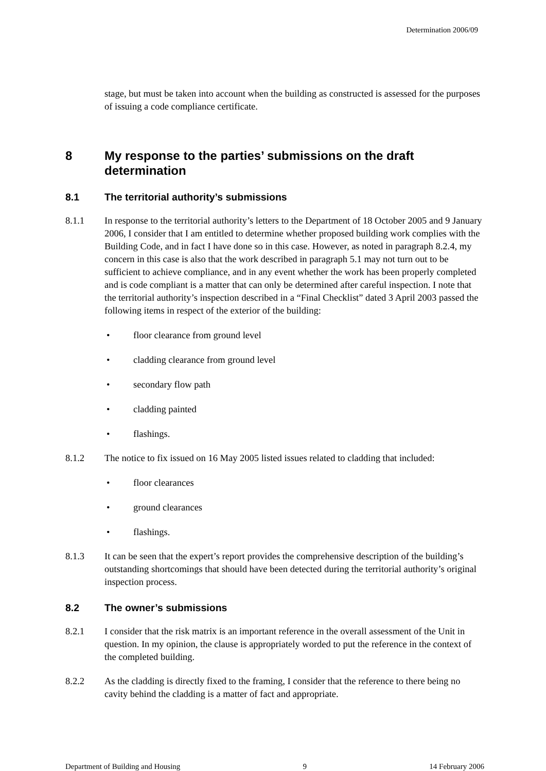Determination 2006/09
stage, but must be taken into account when the building as constructed is assessed for the purposes of issuing a code compliance certificate.
8 My response to the parties’ submissions on the draft determination
8.1 The territorial authority’s submissions
8.1.1 In response to the territorial authority’s letters to the Department of 18 October 2005 and 9 January 2006, I consider that I am entitled to determine whether proposed building work complies with the Building Code, and in fact I have done so in this case. However, as noted in paragraph 8.2.4, my concern in this case is also that the work described in paragraph 5.1 may not turn out to be sufficient to achieve compliance, and in any event whether the work has been properly completed and is code compliant is a matter that can only be determined after careful inspection. I note that the territorial authority’s inspection described in a “Final Checklist” dated 3 April 2003 passed the following items in respect of the exterior of the building:
• floor clearance from ground level
• cladding clearance from ground level
• secondary flow path
• cladding painted
• flashings.
8.1.2 The notice to fix issued on 16 May 2005 listed issues related to cladding that included:
• floor clearances
• ground clearances
• flashings.
8.1.3 It can be seen that the expert’s report provides the comprehensive description of the building’s outstanding shortcomings that should have been detected during the territorial authority’s original inspection process.
8.2 The owner’s submissions
8.2.1 I consider that the risk matrix is an important reference in the overall assessment of the Unit in question. In my opinion, the clause is appropriately worded to put the reference in the context of the completed building.
8.2.2 As the cladding is directly fixed to the framing, I consider that the reference to there being no cavity behind the cladding is a matter of fact and appropriate.
Department of Building and Housing 9 14 February 2006